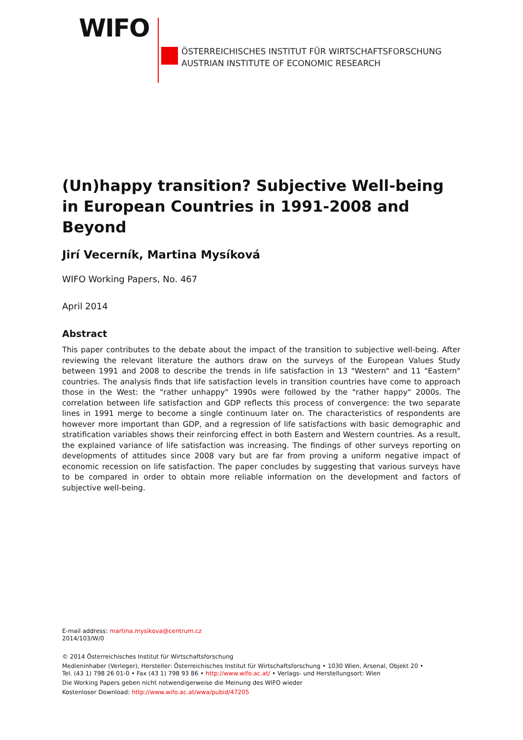WIFO
ÖSTERREICHISCHES INSTITUT FÜR WIRTSCHAFTSFORSCHUNG
AUSTRIAN INSTITUTE OF ECONOMIC RESEARCH
(Un)happy transition? Subjective Well-being in European Countries in 1991-2008 and Beyond
Jirí Vecerník, Martina Mysíková
WIFO Working Papers, No. 467
April 2014
Abstract
This paper contributes to the debate about the impact of the transition to subjective well-being. After reviewing the relevant literature the authors draw on the surveys of the European Values Study between 1991 and 2008 to describe the trends in life satisfaction in 13 "Western" and 11 "Eastern" countries. The analysis finds that life satisfaction levels in transition countries have come to approach those in the West: the "rather unhappy" 1990s were followed by the "rather happy" 2000s. The correlation between life satisfaction and GDP reflects this process of convergence: the two separate lines in 1991 merge to become a single continuum later on. The characteristics of respondents are however more important than GDP, and a regression of life satisfactions with basic demographic and stratification variables shows their reinforcing effect in both Eastern and Western countries. As a result, the explained variance of life satisfaction was increasing. The findings of other surveys reporting on developments of attitudes since 2008 vary but are far from proving a uniform negative impact of economic recession on life satisfaction. The paper concludes by suggesting that various surveys have to be compared in order to obtain more reliable information on the development and factors of subjective well-being.
E-mail address: martina.mysikova@centrum.cz
2014/103/W/0
© 2014 Österreichisches Institut für Wirtschaftsforschung
Medieninhaber (Verleger), Hersteller: Österreichisches Institut für Wirtschaftsforschung • 1030 Wien, Arsenal, Objekt 20 •
Tel. (43 1) 798 26 01-0 • Fax (43 1) 798 93 86 • http://www.wifo.ac.at/ • Verlags- und Herstellungsort: Wien
Die Working Papers geben nicht notwendigerweise die Meinung des WIFO wieder
Kostenloser Download: http://www.wifo.ac.at/wwa/pubid/47205